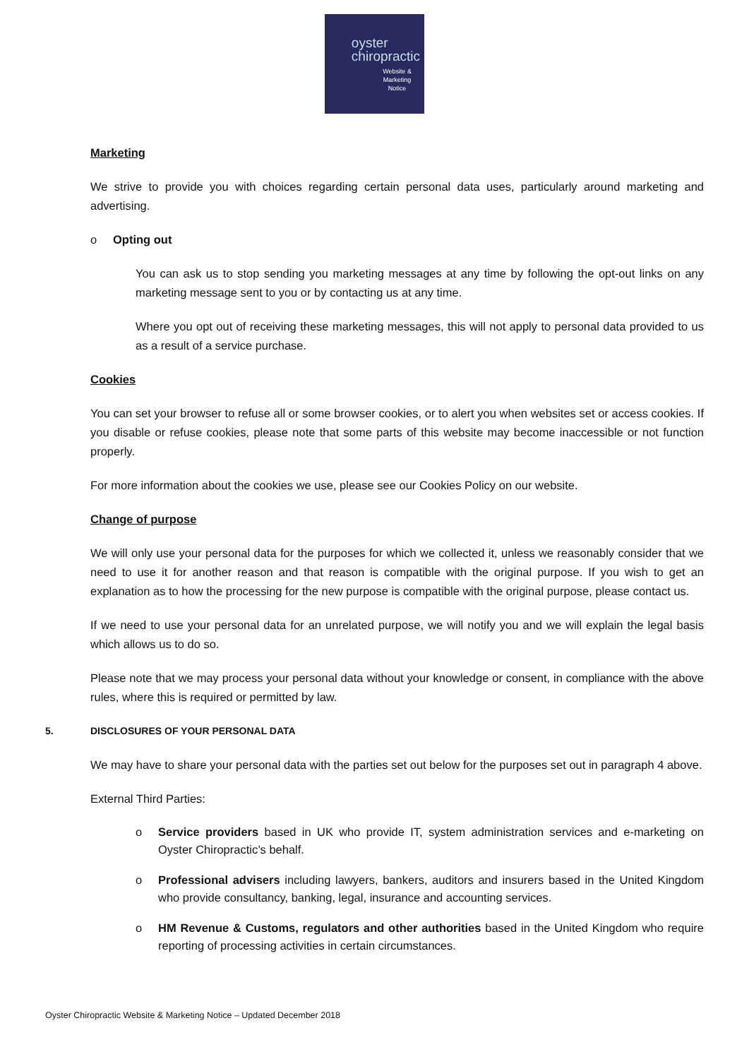oyster
chiropractic
Website &
Marketing
Notice
Marketing
We strive to provide you with choices regarding certain personal data uses, particularly around marketing and advertising.
o Opting out
You can ask us to stop sending you marketing messages at any time by following the opt-out links on any marketing message sent to you or by contacting us at any time.
Where you opt out of receiving these marketing messages, this will not apply to personal data provided to us as a result of a service purchase.
Cookies
You can set your browser to refuse all or some browser cookies, or to alert you when websites set or access cookies. If you disable or refuse cookies, please note that some parts of this website may become inaccessible or not function properly.
For more information about the cookies we use, please see our Cookies Policy on our website.
Change of purpose
We will only use your personal data for the purposes for which we collected it, unless we reasonably consider that we need to use it for another reason and that reason is compatible with the original purpose. If you wish to get an explanation as to how the processing for the new purpose is compatible with the original purpose, please contact us.
If we need to use your personal data for an unrelated purpose, we will notify you and we will explain the legal basis which allows us to do so.
Please note that we may process your personal data without your knowledge or consent, in compliance with the above rules, where this is required or permitted by law.
5. DISCLOSURES OF YOUR PERSONAL DATA
We may have to share your personal data with the parties set out below for the purposes set out in paragraph 4 above.
External Third Parties:
o Service providers based in UK who provide IT, system administration services and e-marketing on Oyster Chiropractic’s behalf.
o Professional advisers including lawyers, bankers, auditors and insurers based in the United Kingdom who provide consultancy, banking, legal, insurance and accounting services.
o HM Revenue & Customs, regulators and other authorities based in the United Kingdom who require reporting of processing activities in certain circumstances.
Oyster Chiropractic Website & Marketing Notice – Updated December 2018